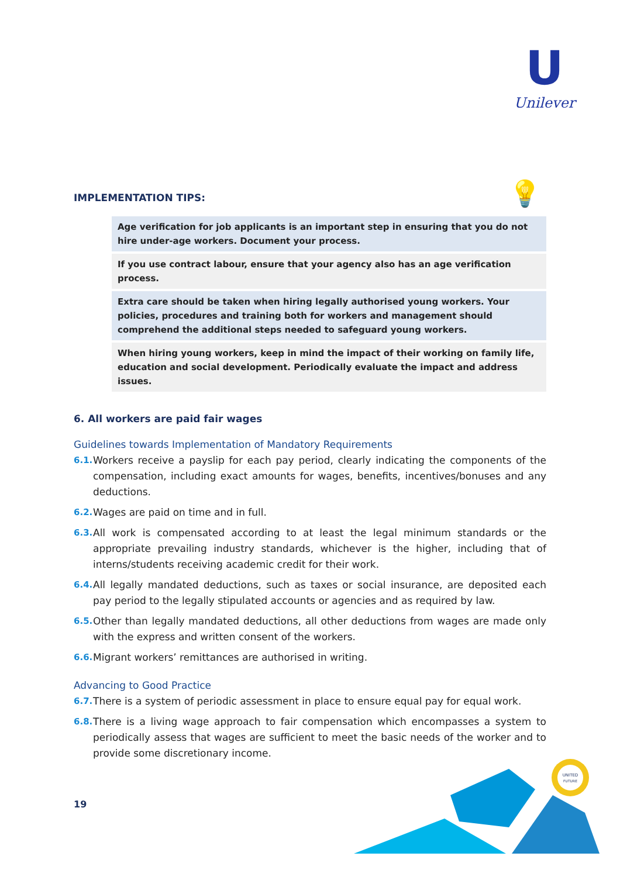U
Unilever
💡
IMPLEMENTATION TIPS:
Age verification for job applicants is an important step in ensuring that you do not hire under-age workers. Document your process.
If you use contract labour, ensure that your agency also has an age verification process.
Extra care should be taken when hiring legally authorised young workers. Your policies, procedures and training both for workers and management should comprehend the additional steps needed to safeguard young workers.
When hiring young workers, keep in mind the impact of their working on family life, education and social development. Periodically evaluate the impact and address issues.
6. All workers are paid fair wages
Guidelines towards Implementation of Mandatory Requirements
6.1. Workers receive a payslip for each pay period, clearly indicating the components of the compensation, including exact amounts for wages, benefits, incentives/bonuses and any deductions.
6.2. Wages are paid on time and in full.
6.3. All work is compensated according to at least the legal minimum standards or the appropriate prevailing industry standards, whichever is the higher, including that of interns/students receiving academic credit for their work.
6.4. All legally mandated deductions, such as taxes or social insurance, are deposited each pay period to the legally stipulated accounts or agencies and as required by law.
6.5. Other than legally mandated deductions, all other deductions from wages are made only with the express and written consent of the workers.
6.6. Migrant workers’ remittances are authorised in writing.
Advancing to Good Practice
6.7. There is a system of periodic assessment in place to ensure equal pay for equal work.
6.8. There is a living wage approach to fair compensation which encompasses a system to periodically assess that wages are sufficient to meet the basic needs of the worker and to provide some discretionary income.
19
UNITED
FUTURE